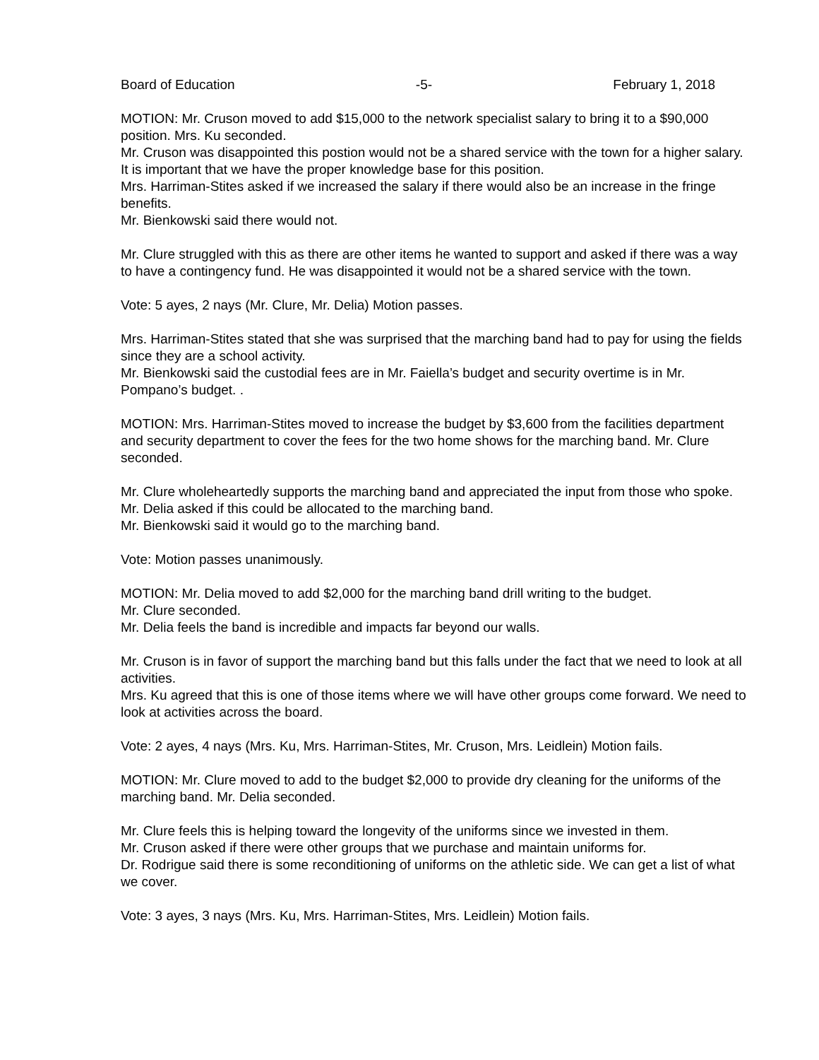Board of Education -5- February 1, 2018
MOTION: Mr. Cruson moved to add $15,000 to the network specialist salary to bring it to a $90,000 position. Mrs. Ku seconded.
Mr. Cruson was disappointed this postion would not be a shared service with the town for a higher salary. It is important that we have the proper knowledge base for this position.
Mrs. Harriman-Stites asked if we increased the salary if there would also be an increase in the fringe benefits.
Mr. Bienkowski said there would not.
Mr. Clure struggled with this as there are other items he wanted to support and asked if there was a way to have a contingency fund. He was disappointed it would not be a shared service with the town.
Vote: 5 ayes, 2 nays (Mr. Clure, Mr. Delia) Motion passes.
Mrs. Harriman-Stites stated that she was surprised that the marching band had to pay for using the fields since they are a school activity.
Mr. Bienkowski said the custodial fees are in Mr. Faiella’s budget and security overtime is in Mr. Pompano’s budget. .
MOTION: Mrs. Harriman-Stites moved to increase the budget by $3,600 from the facilities department and security department to cover the fees for the two home shows for the marching band. Mr. Clure seconded.
Mr. Clure wholeheartedly supports the marching band and appreciated the input from those who spoke.
Mr. Delia asked if this could be allocated to the marching band.
Mr. Bienkowski said it would go to the marching band.
Vote: Motion passes unanimously.
MOTION: Mr. Delia moved to add $2,000 for the marching band drill writing to the budget.
Mr. Clure seconded.
Mr. Delia feels the band is incredible and impacts far beyond our walls.
Mr. Cruson is in favor of support the marching band but this falls under the fact that we need to look at all activities.
Mrs. Ku agreed that this is one of those items where we will have other groups come forward. We need to look at activities across the board.
Vote: 2 ayes, 4 nays (Mrs. Ku, Mrs. Harriman-Stites, Mr. Cruson, Mrs. Leidlein) Motion fails.
MOTION: Mr. Clure moved to add to the budget $2,000 to provide dry cleaning for the uniforms of the marching band. Mr. Delia seconded.
Mr. Clure feels this is helping toward the longevity of the uniforms since we invested in them.
Mr. Cruson asked if there were other groups that we purchase and maintain uniforms for.
Dr. Rodrigue said there is some reconditioning of uniforms on the athletic side. We can get a list of what we cover.
Vote: 3 ayes, 3 nays (Mrs. Ku, Mrs. Harriman-Stites, Mrs. Leidlein) Motion fails.